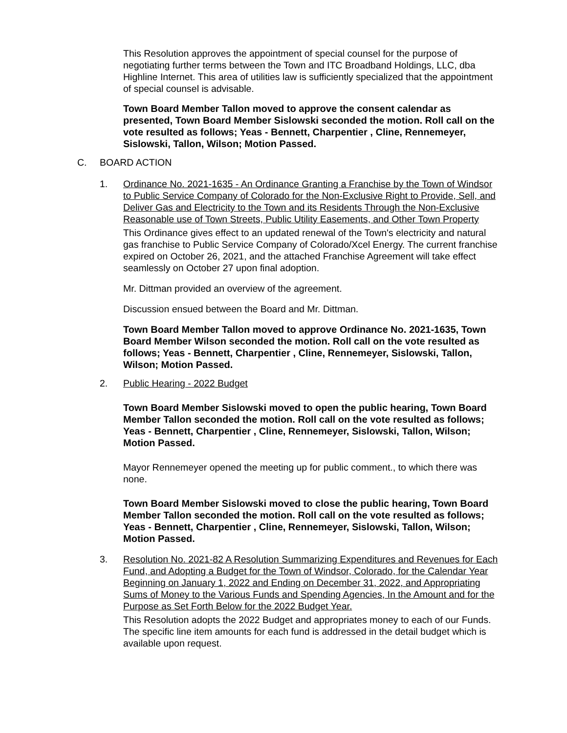This Resolution approves the appointment of special counsel for the purpose of negotiating further terms between the Town and ITC Broadband Holdings, LLC, dba Highline Internet. This area of utilities law is sufficiently specialized that the appointment of special counsel is advisable.
Town Board Member Tallon moved to approve the consent calendar as presented, Town Board Member Sislowski seconded the motion. Roll call on the vote resulted as follows; Yeas - Bennett, Charpentier , Cline, Rennemeyer, Sislowski, Tallon, Wilson; Motion Passed.
C. BOARD ACTION
1. Ordinance No. 2021-1635 - An Ordinance Granting a Franchise by the Town of Windsor to Public Service Company of Colorado for the Non-Exclusive Right to Provide, Sell, and Deliver Gas and Electricity to the Town and its Residents Through the Non-Exclusive Reasonable use of Town Streets, Public Utility Easements, and Other Town Property
This Ordinance gives effect to an updated renewal of the Town's electricity and natural gas franchise to Public Service Company of Colorado/Xcel Energy. The current franchise expired on October 26, 2021, and the attached Franchise Agreement will take effect seamlessly on October 27 upon final adoption.
Mr. Dittman provided an overview of the agreement.
Discussion ensued between the Board and Mr. Dittman.
Town Board Member Tallon moved to approve Ordinance No. 2021-1635, Town Board Member Wilson seconded the motion. Roll call on the vote resulted as follows; Yeas - Bennett, Charpentier , Cline, Rennemeyer, Sislowski, Tallon, Wilson; Motion Passed.
2. Public Hearing - 2022 Budget
Town Board Member Sislowski moved to open the public hearing, Town Board Member Tallon seconded the motion. Roll call on the vote resulted as follows; Yeas - Bennett, Charpentier , Cline, Rennemeyer, Sislowski, Tallon, Wilson; Motion Passed.
Mayor Rennemeyer opened the meeting up for public comment., to which there was none.
Town Board Member Sislowski moved to close the public hearing, Town Board Member Tallon seconded the motion. Roll call on the vote resulted as follows; Yeas - Bennett, Charpentier , Cline, Rennemeyer, Sislowski, Tallon, Wilson; Motion Passed.
3. Resolution No. 2021-82 A Resolution Summarizing Expenditures and Revenues for Each Fund, and Adopting a Budget for the Town of Windsor, Colorado, for the Calendar Year Beginning on January 1, 2022 and Ending on December 31, 2022, and Appropriating Sums of Money to the Various Funds and Spending Agencies, In the Amount and for the Purpose as Set Forth Below for the 2022 Budget Year.
This Resolution adopts the 2022 Budget and appropriates money to each of our Funds. The specific line item amounts for each fund is addressed in the detail budget which is available upon request.